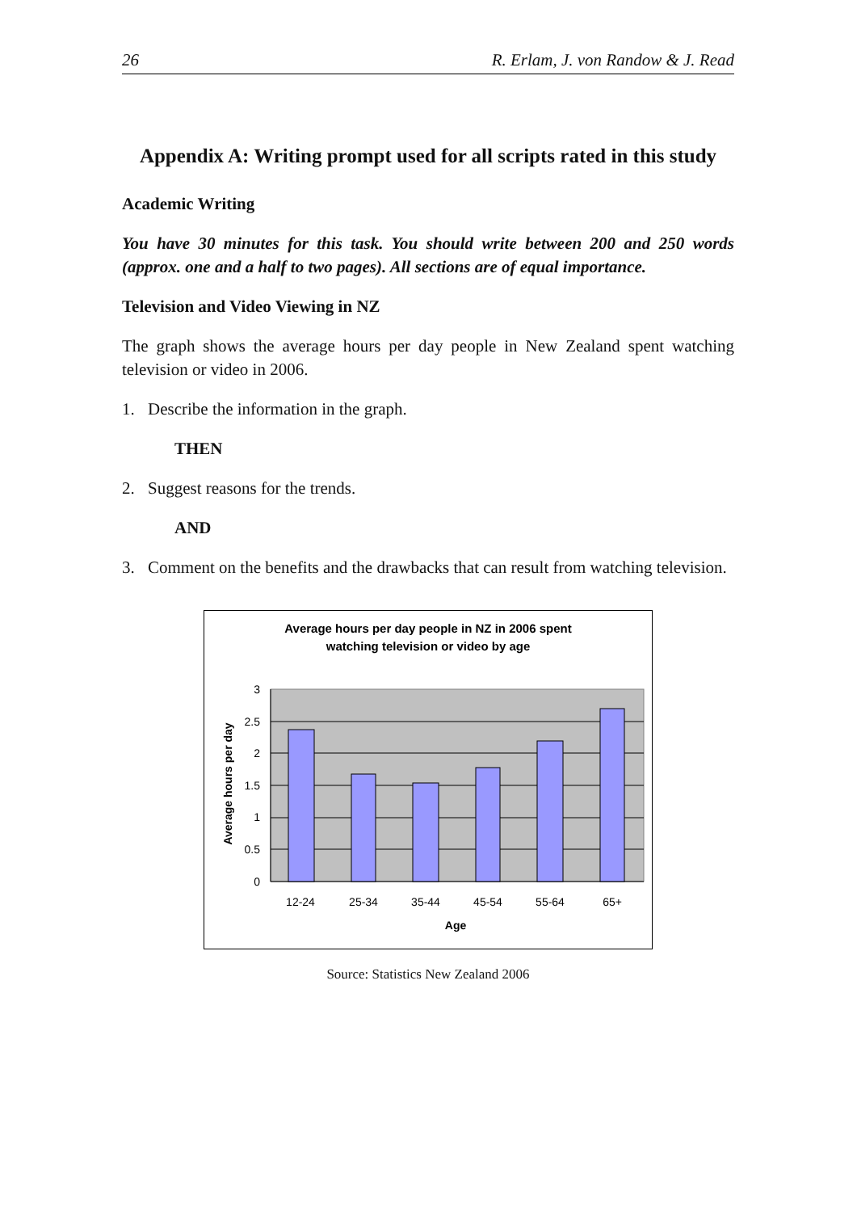26 R. Erlam, J. von Randow & J. Read
Appendix A: Writing prompt used for all scripts rated in this study
Academic Writing
You have 30 minutes for this task. You should write between 200 and 250 words (approx. one and a half to two pages). All sections are of equal importance.
Television and Video Viewing in NZ
The graph shows the average hours per day people in New Zealand spent watching television or video in 2006.
1. Describe the information in the graph.
THEN
2. Suggest reasons for the trends.
AND
3. Comment on the benefits and the drawbacks that can result from watching television.
Average hours per day people in NZ in 2006 spent
watching television or video by age
3
2.5
2
1.5
1
0.5
0
12-24
25-34
35-44
45-54
55-64
65+
Age
Average hours per day
Source: Statistics New Zealand 2006